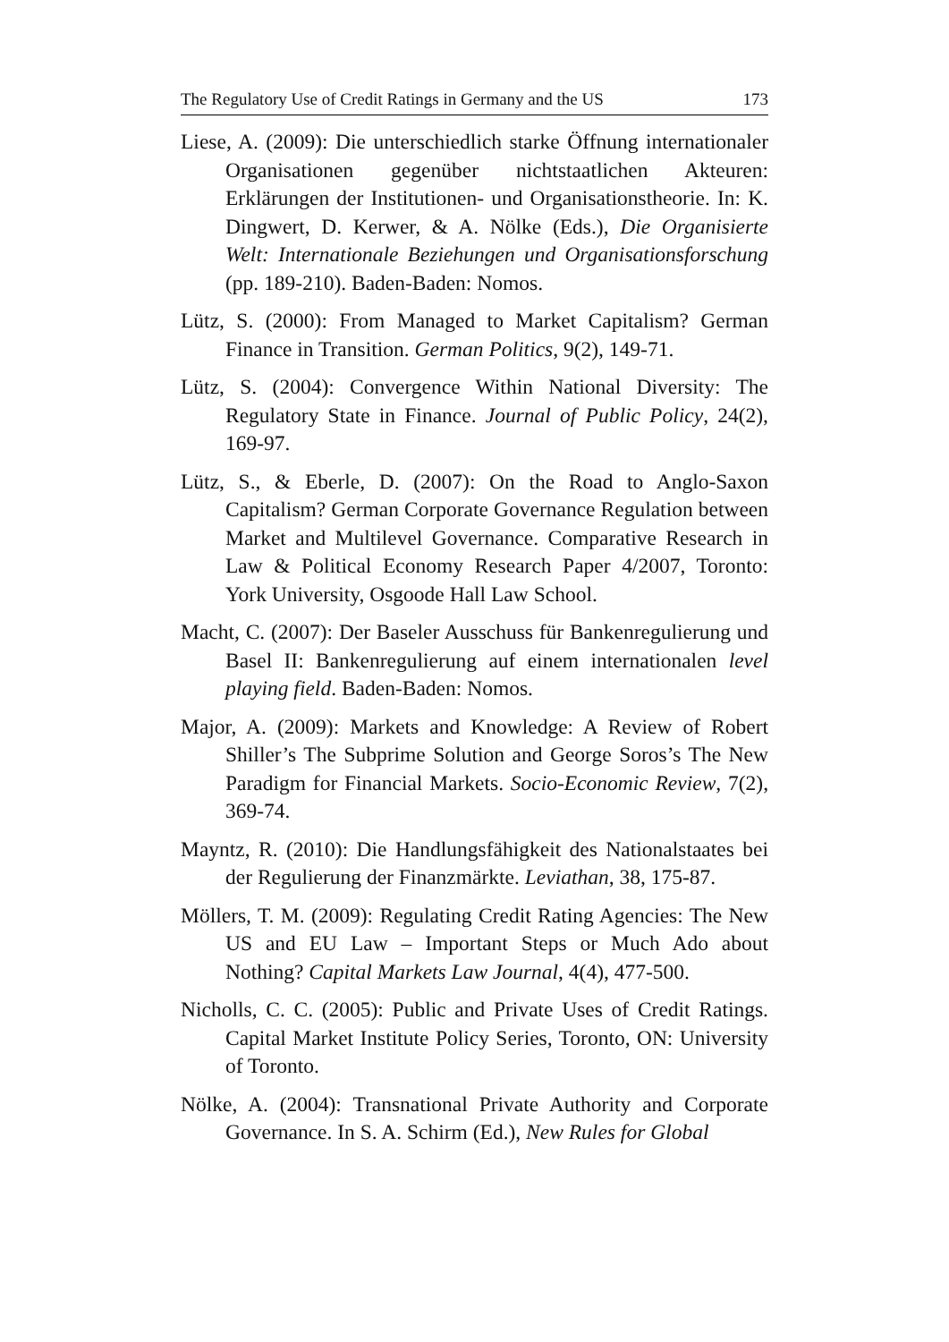The Regulatory Use of Credit Ratings in Germany and the US 173
Liese, A. (2009): Die unterschiedlich starke Öffnung internationaler Organisationen gegenüber nichtstaatlichen Akteuren: Erklärungen der Institutionen- und Organisationstheorie. In: K. Dingwert, D. Kerwer, & A. Nölke (Eds.), Die Organisierte Welt: Internationale Beziehungen und Organisationsforschung (pp. 189-210). Baden-Baden: Nomos.
Lütz, S. (2000): From Managed to Market Capitalism? German Finance in Transition. German Politics, 9(2), 149-71.
Lütz, S. (2004): Convergence Within National Diversity: The Regulatory State in Finance. Journal of Public Policy, 24(2), 169-97.
Lütz, S., & Eberle, D. (2007): On the Road to Anglo-Saxon Capitalism? German Corporate Governance Regulation between Market and Multilevel Governance. Comparative Research in Law & Political Economy Research Paper 4/2007, Toronto: York University, Osgoode Hall Law School.
Macht, C. (2007): Der Baseler Ausschuss für Bankenregulierung und Basel II: Bankenregulierung auf einem internationalen level playing field. Baden-Baden: Nomos.
Major, A. (2009): Markets and Knowledge: A Review of Robert Shiller’s The Subprime Solution and George Soros’s The New Paradigm for Financial Markets. Socio-Economic Review, 7(2), 369-74.
Mayntz, R. (2010): Die Handlungsfähigkeit des Nationalstaates bei der Regulierung der Finanzmärkte. Leviathan, 38, 175-87.
Möllers, T. M. (2009): Regulating Credit Rating Agencies: The New US and EU Law – Important Steps or Much Ado about Nothing? Capital Markets Law Journal, 4(4), 477-500.
Nicholls, C. C. (2005): Public and Private Uses of Credit Ratings. Capital Market Institute Policy Series, Toronto, ON: University of Toronto.
Nölke, A. (2004): Transnational Private Authority and Corporate Governance. In S. A. Schirm (Ed.), New Rules for Global